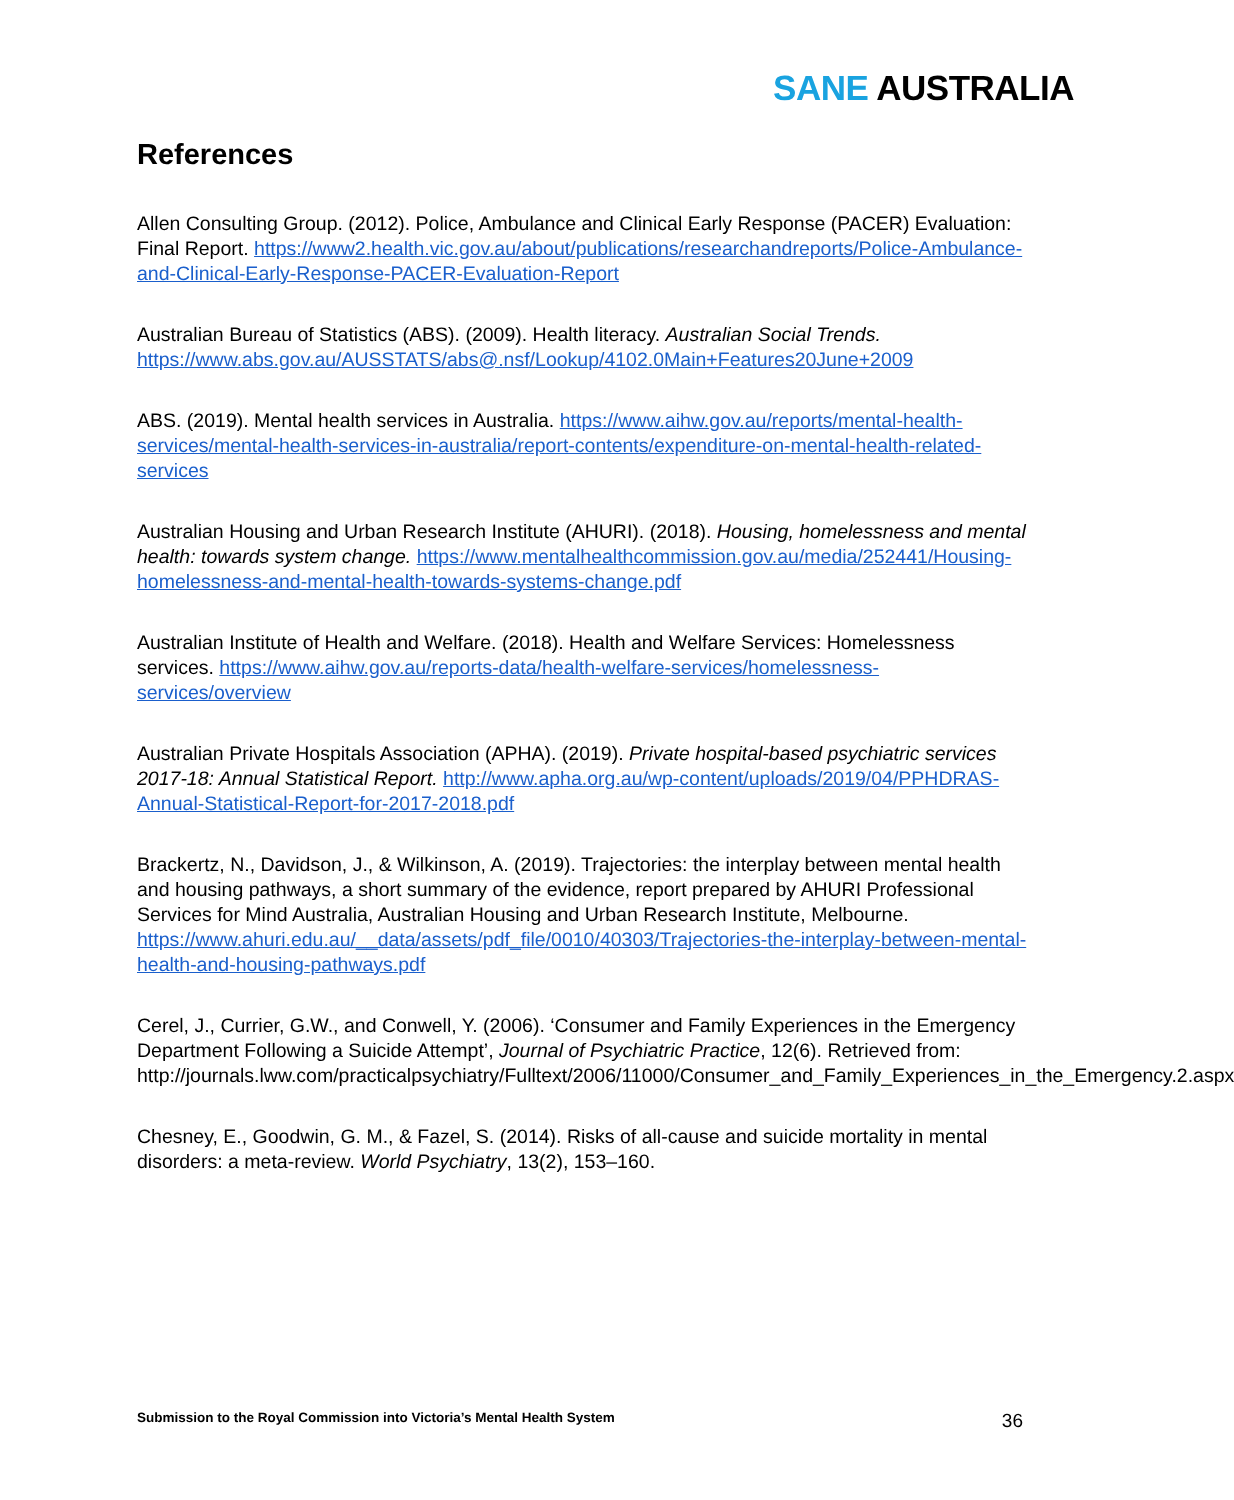SANE AUSTRALIA
References
Allen Consulting Group. (2012). Police, Ambulance and Clinical Early Response (PACER) Evaluation: Final Report. https://www2.health.vic.gov.au/about/publications/researchandreports/Police-Ambulance-and-Clinical-Early-Response-PACER-Evaluation-Report
Australian Bureau of Statistics (ABS). (2009). Health literacy. Australian Social Trends. https://www.abs.gov.au/AUSSTATS/abs@.nsf/Lookup/4102.0Main+Features20June+2009
ABS. (2019). Mental health services in Australia. https://www.aihw.gov.au/reports/mental-health-services/mental-health-services-in-australia/report-contents/expenditure-on-mental-health-related-services
Australian Housing and Urban Research Institute (AHURI). (2018). Housing, homelessness and mental health: towards system change. https://www.mentalhealthcommission.gov.au/media/252441/Housing-homelessness-and-mental-health-towards-systems-change.pdf
Australian Institute of Health and Welfare. (2018). Health and Welfare Services: Homelessness services. https://www.aihw.gov.au/reports-data/health-welfare-services/homelessness-services/overview
Australian Private Hospitals Association (APHA). (2019). Private hospital-based psychiatric services 2017-18: Annual Statistical Report. http://www.apha.org.au/wp-content/uploads/2019/04/PPHDRAS-Annual-Statistical-Report-for-2017-2018.pdf
Brackertz, N., Davidson, J., & Wilkinson, A. (2019). Trajectories: the interplay between mental health and housing pathways, a short summary of the evidence, report prepared by AHURI Professional Services for Mind Australia, Australian Housing and Urban Research Institute, Melbourne. https://www.ahuri.edu.au/__data/assets/pdf_file/0010/40303/Trajectories-the-interplay-between-mental-health-and-housing-pathways.pdf
Cerel, J., Currier, G.W., and Conwell, Y. (2006). ‘Consumer and Family Experiences in the Emergency Department Following a Suicide Attempt’, Journal of Psychiatric Practice, 12(6). Retrieved from: http://journals.lww.com/practicalpsychiatry/Fulltext/2006/11000/Consumer_and_Family_Experiences_in_the_Emergency.2.aspx
Chesney, E., Goodwin, G. M., & Fazel, S. (2014). Risks of all-cause and suicide mortality in mental disorders: a meta-review. World Psychiatry, 13(2), 153–160.
Submission to the Royal Commission into Victoria’s Mental Health System 36